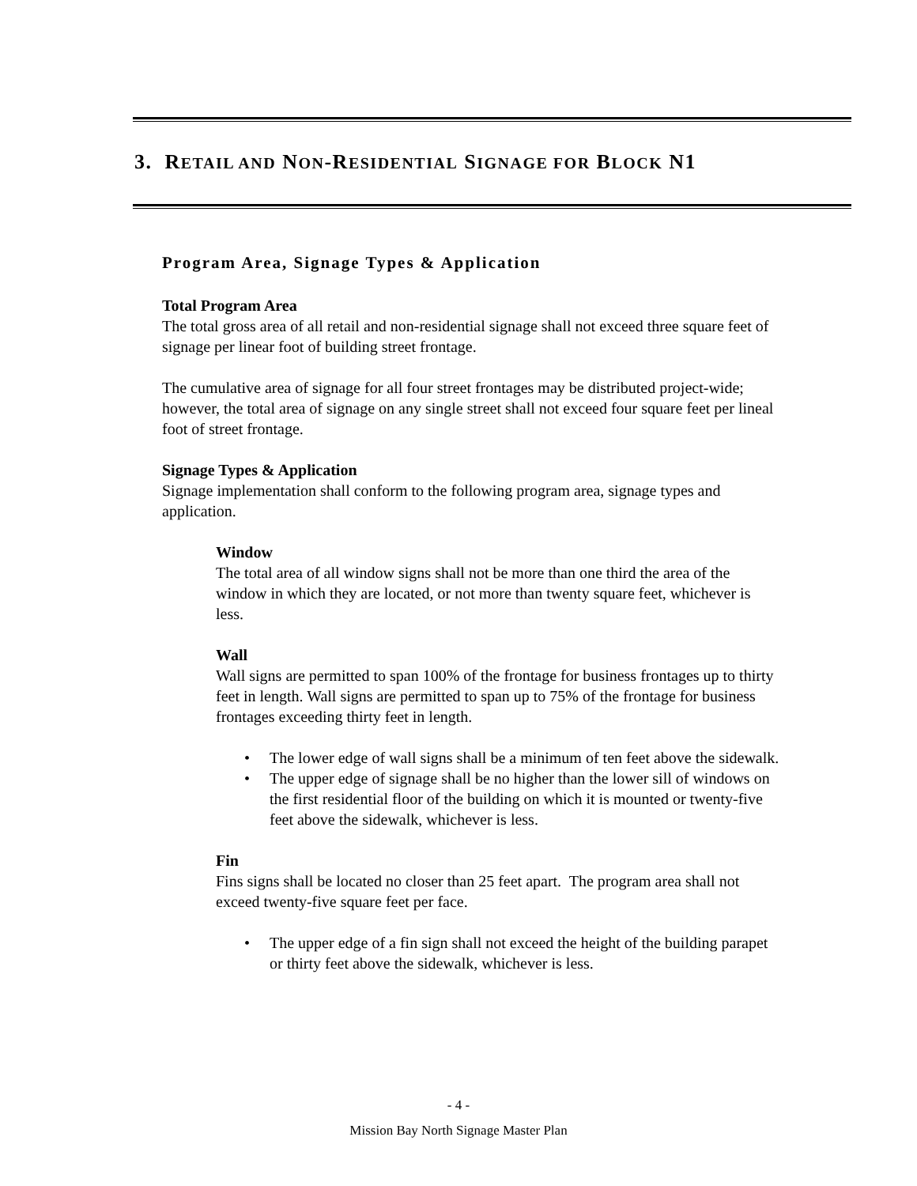3. RETAIL AND NON-RESIDENTIAL SIGNAGE FOR BLOCK N1
Program Area, Signage Types & Application
Total Program Area
The total gross area of all retail and non-residential signage shall not exceed three square feet of signage per linear foot of building street frontage.
The cumulative area of signage for all four street frontages may be distributed project-wide; however, the total area of signage on any single street shall not exceed four square feet per lineal foot of street frontage.
Signage Types & Application
Signage implementation shall conform to the following program area, signage types and application.
Window
The total area of all window signs shall not be more than one third the area of the window in which they are located, or not more than twenty square feet, whichever is less.
Wall
Wall signs are permitted to span 100% of the frontage for business frontages up to thirty feet in length. Wall signs are permitted to span up to 75% of the frontage for business frontages exceeding thirty feet in length.
• The lower edge of wall signs shall be a minimum of ten feet above the sidewalk.
• The upper edge of signage shall be no higher than the lower sill of windows on the first residential floor of the building on which it is mounted or twenty-five feet above the sidewalk, whichever is less.
Fin
Fins signs shall be located no closer than 25 feet apart. The program area shall not exceed twenty-five square feet per face.
• The upper edge of a fin sign shall not exceed the height of the building parapet or thirty feet above the sidewalk, whichever is less.
- 4 -
Mission Bay North Signage Master Plan